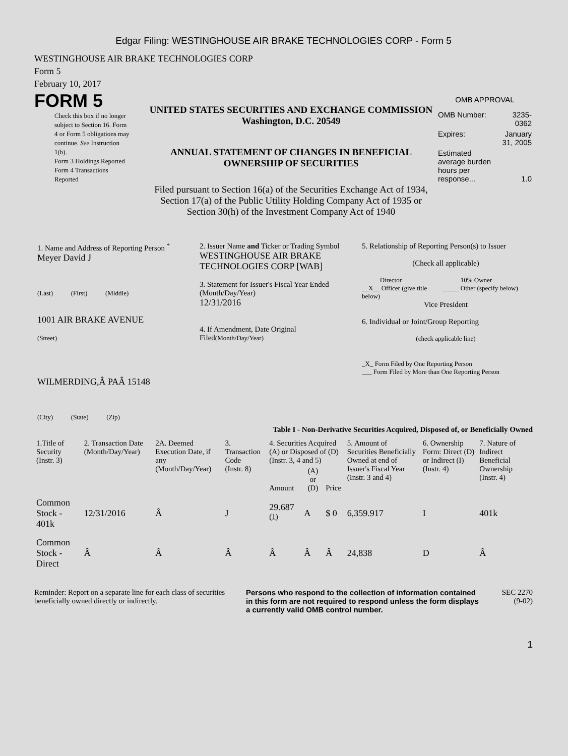Edgar Filing: WESTINGHOUSE AIR BRAKE TECHNOLOGIES CORP - Form 5
WESTINGHOUSE AIR BRAKE TECHNOLOGIES CORP
Form 5
February 10, 2017
FORM 5
Check this box if no longer subject to Section 16. Form 4 or Form 5 obligations may continue. See Instruction 1(b).
Form 3 Holdings Reported
Form 4 Transactions Reported
UNITED STATES SECURITIES AND EXCHANGE COMMISSION
Washington, D.C. 20549
ANNUAL STATEMENT OF CHANGES IN BENEFICIAL
OWNERSHIP OF SECURITIES
Filed pursuant to Section 16(a) of the Securities Exchange Act of 1934, Section 17(a) of the Public Utility Holding Company Act of 1935 or Section 30(h) of the Investment Company Act of 1940
OMB APPROVAL
| OMB Number: | 3235-0362 |
| Expires: | January 31, 2005 |
| Estimated average burden hours per response... | 1.0 |
1. Name and Address of Reporting Person <sup>*</sup>
Meyer David J
(Last) (First) (Middle)
1001 AIR BRAKE AVENUE
(Street)
WILMERDING,Â PAÂ 15148
(City) (State) (Zip)
2. Issuer Name and Ticker or Trading Symbol
WESTINGHOUSE AIR BRAKE TECHNOLOGIES CORP [WAB]
3. Statement for Issuer's Fiscal Year Ended (Month/Day/Year)
12/31/2016
4. If Amendment, Date Original Filed(Month/Day/Year)
5. Relationship of Reporting Person(s) to Issuer
(Check all applicable)
_____ Director
__X__ Officer (give title below)
_____ 10% Owner
_____ Other (specify below)
Vice President
6. Individual or Joint/Group Reporting
(check applicable line)
_X_ Form Filed by One Reporting Person
___ Form Filed by More than One Reporting Person
Table I - Non-Derivative Securities Acquired, Disposed of, or Beneficially Owned
| 1.Title of Security (Instr. 3) | 2. Transaction Date (Month/Day/Year) | 2A. Deemed Execution Date, if any (Month/Day/Year) | 3. Transaction Code (Instr. 8) | 4. Securities Acquired (A) or Disposed of (D) (Instr. 3, 4 and 5) | | | 5. Amount of Securities Beneficially Owned at end of Issuer's Fiscal Year (Instr. 3 and 4) | 6. Ownership Form: Direct (D) or Indirect (I) (Instr. 4) | 7. Nature of Indirect Beneficial Ownership (Instr. 4) |
| --- | --- | --- | --- | --- | --- | --- | --- | --- | --- |
| | | | | Amount | (A) or (D) | Price | | | |
| Common Stock - 401k | 12/31/2016 | Â | J | 29.687 <sup>(1)</sup> | A | $ 0 | 6,359.917 | I | 401k |
| Common Stock - Direct | Â | Â | Â | Â | Â | Â | 24,838 | D | Â |
Reminder: Report on a separate line for each class of securities beneficially owned directly or indirectly.
Persons who respond to the collection of information contained in this form are not required to respond unless the form displays a currently valid OMB control number.
SEC 2270
(9-02)
1